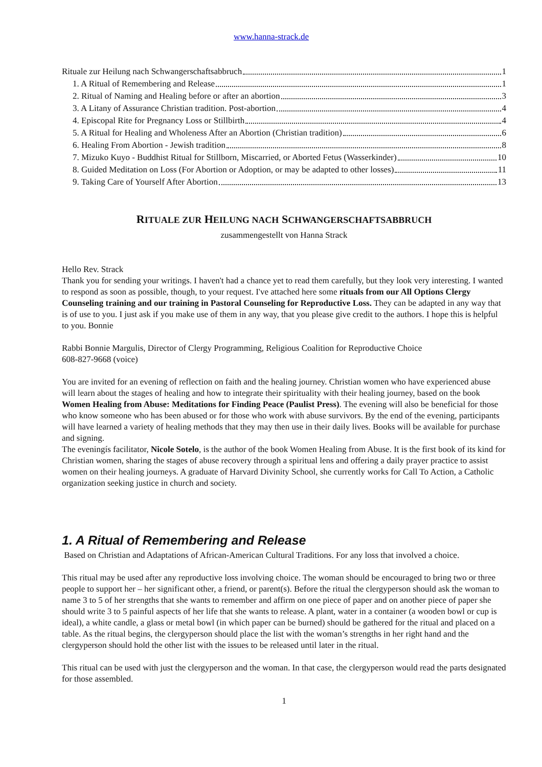www.hanna-strack.de
Rituale zur Heilung nach Schwangerschaftsabbruch 1
1. A Ritual of Remembering and Release 1
2. Ritual of Naming and Healing before or after an abortion 3
3. A Litany of Assurance Christian tradition. Post-abortion 4
4. Episcopal Rite for Pregnancy Loss or Stillbirth 4
5. A Ritual for Healing and Wholeness After an Abortion (Christian tradition) 6
6. Healing From Abortion - Jewish tradition 8
7. Mizuko Kuyo - Buddhist Ritual for Stillborn, Miscarried, or Aborted Fetus (Wasserkinder) 10
8. Guided Meditation on Loss (For Abortion or Adoption, or may be adapted to other losses) 11
9. Taking Care of Yourself After Abortion 13
RITUALE ZUR HEILUNG NACH SCHWANGERSCHAFTSABBRUCH
zusammengestellt von Hanna Strack
Hello Rev. Strack
Thank you for sending your writings. I haven't had a chance yet to read them carefully, but they look very interesting. I wanted to respond as soon as possible, though, to your request. I've attached here some rituals from our All Options Clergy Counseling training and our training in Pastoral Counseling for Reproductive Loss. They can be adapted in any way that is of use to you. I just ask if you make use of them in any way, that you please give credit to the authors. I hope this is helpful to you. Bonnie
Rabbi Bonnie Margulis, Director of Clergy Programming, Religious Coalition for Reproductive Choice
608-827-9668 (voice)
You are invited for an evening of reflection on faith and the healing journey. Christian women who have experienced abuse will learn about the stages of healing and how to integrate their spirituality with their healing journey, based on the book Women Healing from Abuse: Meditations for Finding Peace (Paulist Press). The evening will also be beneficial for those who know someone who has been abused or for those who work with abuse survivors. By the end of the evening, participants will have learned a variety of healing methods that they may then use in their daily lives. Books will be available for purchase and signing.
The eveningís facilitator, Nicole Sotelo, is the author of the book Women Healing from Abuse. It is the first book of its kind for Christian women, sharing the stages of abuse recovery through a spiritual lens and offering a daily prayer practice to assist women on their healing journeys. A graduate of Harvard Divinity School, she currently works for Call To Action, a Catholic organization seeking justice in church and society.
1. A Ritual of Remembering and Release
Based on Christian and Adaptations of African-American Cultural Traditions. For any loss that involved a choice.
This ritual may be used after any reproductive loss involving choice. The woman should be encouraged to bring two or three people to support her – her significant other, a friend, or parent(s). Before the ritual the clergyperson should ask the woman to name 3 to 5 of her strengths that she wants to remember and affirm on one piece of paper and on another piece of paper she should write 3 to 5 painful aspects of her life that she wants to release. A plant, water in a container (a wooden bowl or cup is ideal), a white candle, a glass or metal bowl (in which paper can be burned) should be gathered for the ritual and placed on a table. As the ritual begins, the clergyperson should place the list with the woman’s strengths in her right hand and the clergyperson should hold the other list with the issues to be released until later in the ritual.
This ritual can be used with just the clergyperson and the woman. In that case, the clergyperson would read the parts designated for those assembled.
1